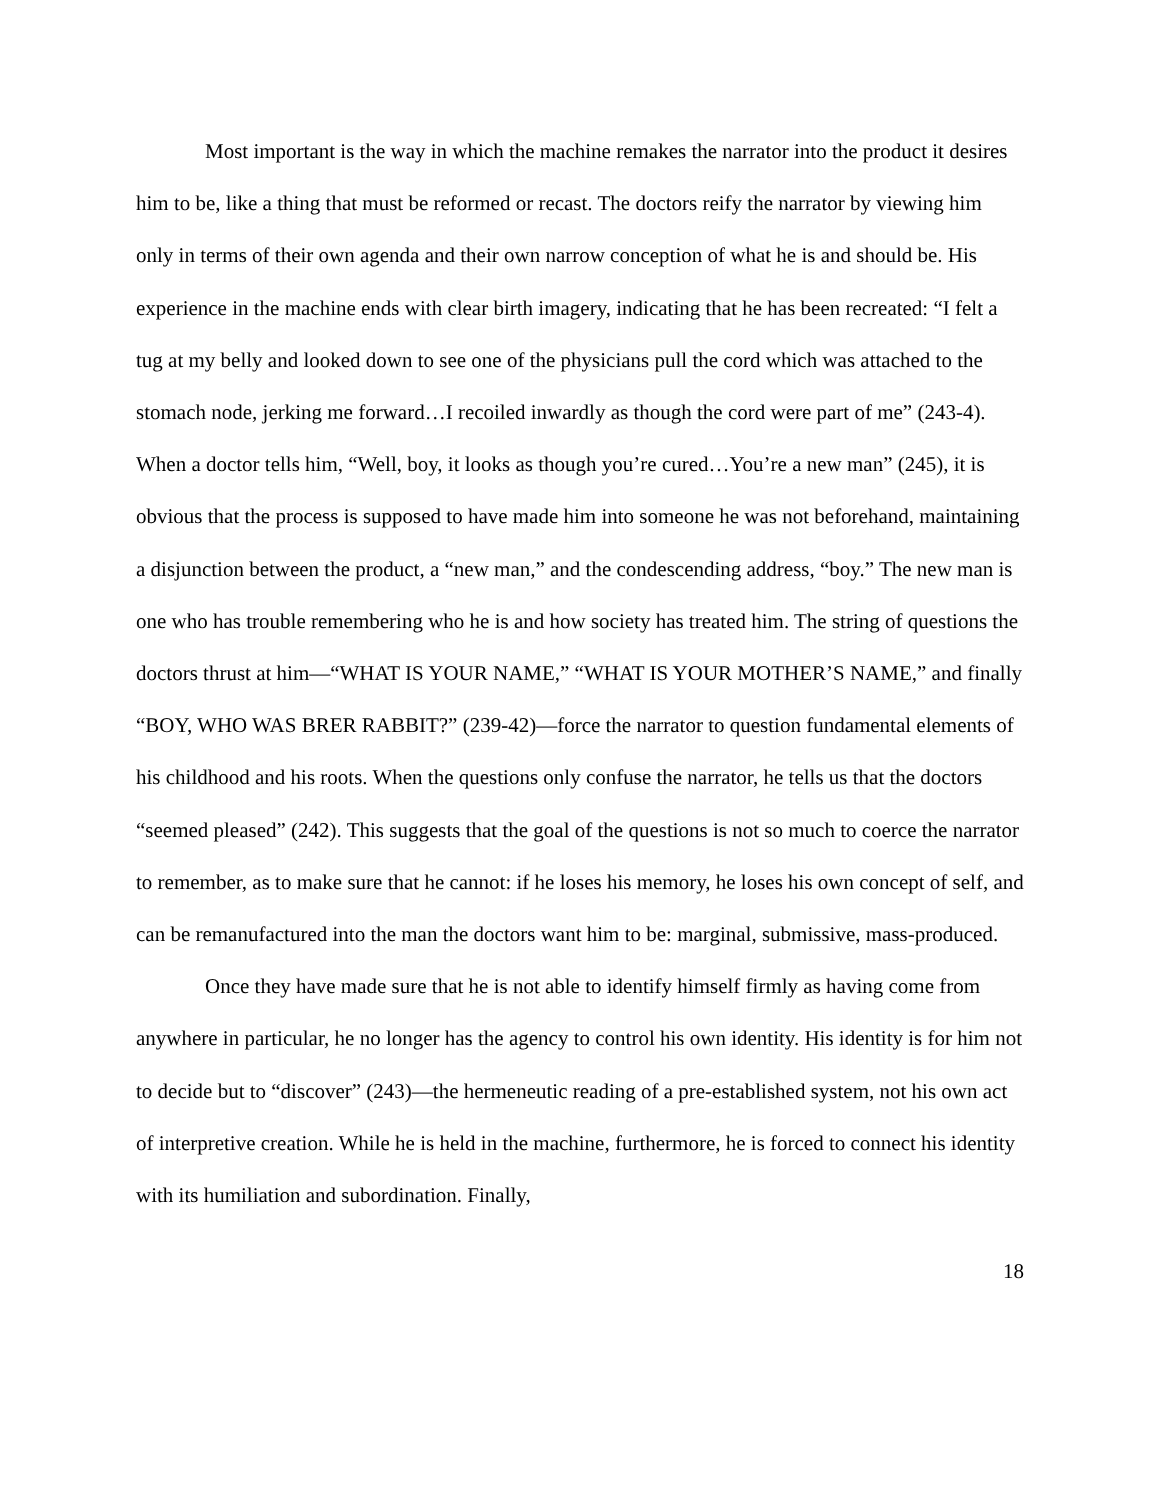Most important is the way in which the machine remakes the narrator into the product it desires him to be, like a thing that must be reformed or recast. The doctors reify the narrator by viewing him only in terms of their own agenda and their own narrow conception of what he is and should be. His experience in the machine ends with clear birth imagery, indicating that he has been recreated: “I felt a tug at my belly and looked down to see one of the physicians pull the cord which was attached to the stomach node, jerking me forward…I recoiled inwardly as though the cord were part of me” (243-4). When a doctor tells him, “Well, boy, it looks as though you’re cured…You’re a new man” (245), it is obvious that the process is supposed to have made him into someone he was not beforehand, maintaining a disjunction between the product, a “new man,” and the condescending address, “boy.” The new man is one who has trouble remembering who he is and how society has treated him. The string of questions the doctors thrust at him—“WHAT IS YOUR NAME,” “WHAT IS YOUR MOTHER’S NAME,” and finally “BOY, WHO WAS BRER RABBIT?” (239-42)—force the narrator to question fundamental elements of his childhood and his roots. When the questions only confuse the narrator, he tells us that the doctors “seemed pleased” (242). This suggests that the goal of the questions is not so much to coerce the narrator to remember, as to make sure that he cannot: if he loses his memory, he loses his own concept of self, and can be remanufactured into the man the doctors want him to be: marginal, submissive, mass-produced.
Once they have made sure that he is not able to identify himself firmly as having come from anywhere in particular, he no longer has the agency to control his own identity. His identity is for him not to decide but to “discover” (243)—the hermeneutic reading of a pre-established system, not his own act of interpretive creation. While he is held in the machine, furthermore, he is forced to connect his identity with its humiliation and subordination. Finally,
18